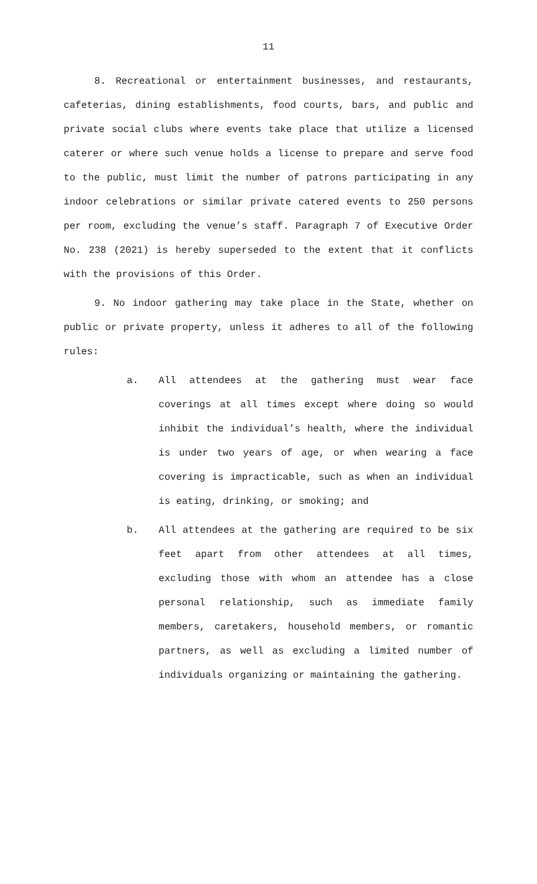11
8. Recreational or entertainment businesses, and restaurants, cafeterias, dining establishments, food courts, bars, and public and private social clubs where events take place that utilize a licensed caterer or where such venue holds a license to prepare and serve food to the public, must limit the number of patrons participating in any indoor celebrations or similar private catered events to 250 persons per room, excluding the venue’s staff. Paragraph 7 of Executive Order No. 238 (2021) is hereby superseded to the extent that it conflicts with the provisions of this Order.
9. No indoor gathering may take place in the State, whether on public or private property, unless it adheres to all of the following rules:
a. All attendees at the gathering must wear face coverings at all times except where doing so would inhibit the individual’s health, where the individual is under two years of age, or when wearing a face covering is impracticable, such as when an individual is eating, drinking, or smoking; and
b. All attendees at the gathering are required to be six feet apart from other attendees at all times, excluding those with whom an attendee has a close personal relationship, such as immediate family members, caretakers, household members, or romantic partners, as well as excluding a limited number of individuals organizing or maintaining the gathering.